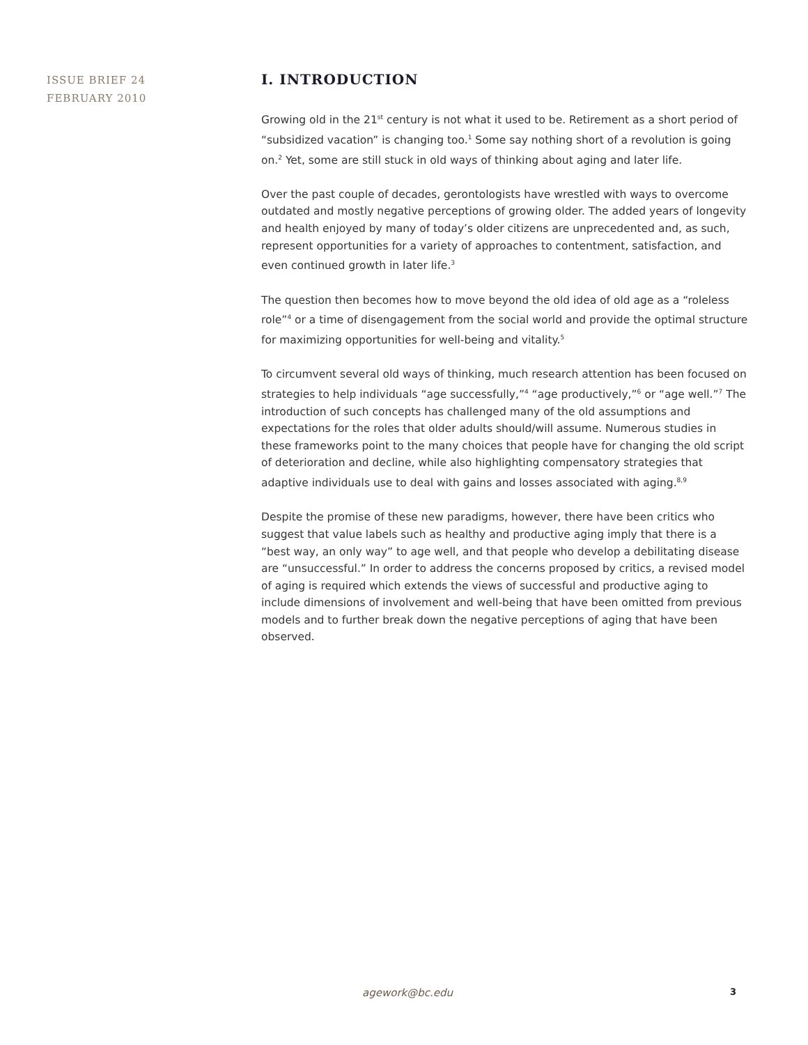ISSUE BRIEF 24
FEBRUARY 2010
I. INTRODUCTION
Growing old in the 21<sup>st</sup> century is not what it used to be. Retirement as a short period of “subsidized vacation” is changing too.<sup>1</sup> Some say nothing short of a revolution is going on.<sup>2</sup> Yet, some are still stuck in old ways of thinking about aging and later life.
Over the past couple of decades, gerontologists have wrestled with ways to overcome outdated and mostly negative perceptions of growing older. The added years of longevity and health enjoyed by many of today’s older citizens are unprecedented and, as such, represent opportunities for a variety of approaches to contentment, satisfaction, and even continued growth in later life.<sup>3</sup>
The question then becomes how to move beyond the old idea of old age as a “roleless role”<sup>4</sup> or a time of disengagement from the social world and provide the optimal structure for maximizing opportunities for well-being and vitality.<sup>5</sup>
To circumvent several old ways of thinking, much research attention has been focused on strategies to help individuals “age successfully,”<sup>4</sup> “age productively,”<sup>6</sup> or “age well.”<sup>7</sup> The introduction of such concepts has challenged many of the old assumptions and expectations for the roles that older adults should/will assume. Numerous studies in these frameworks point to the many choices that people have for changing the old script of deterioration and decline, while also highlighting compensatory strategies that adaptive individuals use to deal with gains and losses associated with aging.<sup>8,9</sup>
Despite the promise of these new paradigms, however, there have been critics who suggest that value labels such as healthy and productive aging imply that there is a “best way, an only way” to age well, and that people who develop a debilitating disease are “unsuccessful.” In order to address the concerns proposed by critics, a revised model of aging is required which extends the views of successful and productive aging to include dimensions of involvement and well-being that have been omitted from previous models and to further break down the negative perceptions of aging that have been observed.
agework@bc.edu 3